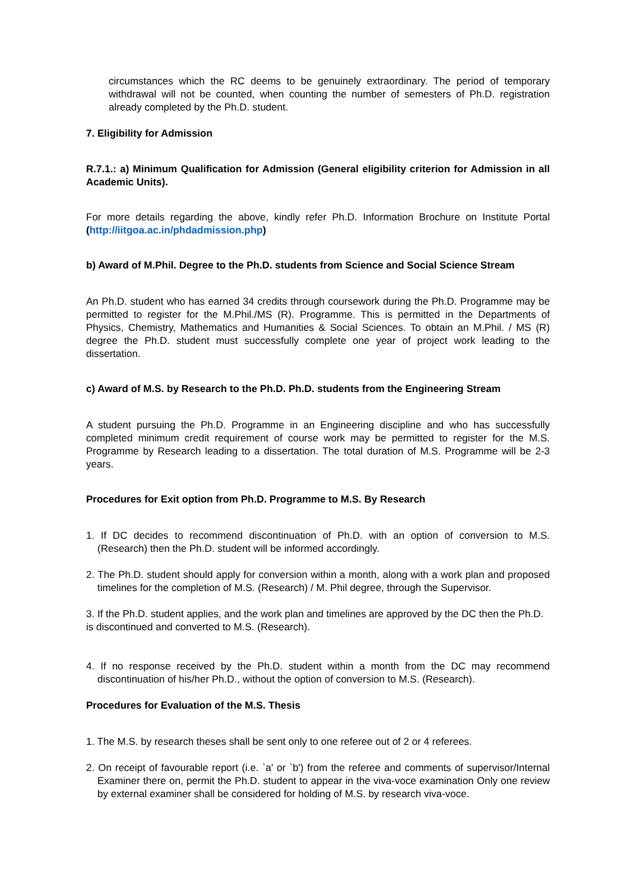circumstances which the RC deems to be genuinely extraordinary. The period of temporary withdrawal will not be counted, when counting the number of semesters of Ph.D. registration already completed by the Ph.D. student.
7. Eligibility for Admission
R.7.1.: a) Minimum Qualification for Admission (General eligibility criterion for Admission in all Academic Units).
For more details regarding the above, kindly refer Ph.D. Information Brochure on Institute Portal (http://iitgoa.ac.in/phdadmission.php)
b) Award of M.Phil. Degree to the Ph.D. students from Science and Social Science Stream
An Ph.D. student who has earned 34 credits through coursework during the Ph.D. Programme may be permitted to register for the M.Phil./MS (R). Programme. This is permitted in the Departments of Physics, Chemistry, Mathematics and Humanities & Social Sciences. To obtain an M.Phil. / MS (R) degree the Ph.D. student must successfully complete one year of project work leading to the dissertation.
c) Award of M.S. by Research to the Ph.D. Ph.D. students from the Engineering Stream
A student pursuing the Ph.D. Programme in an Engineering discipline and who has successfully completed minimum credit requirement of course work may be permitted to register for the M.S. Programme by Research leading to a dissertation. The total duration of M.S. Programme will be 2-3 years.
Procedures for Exit option from Ph.D. Programme to M.S. By Research
1. If DC decides to recommend discontinuation of Ph.D. with an option of conversion to M.S. (Research) then the Ph.D. student will be informed accordingly.
2. The Ph.D. student should apply for conversion within a month, along with a work plan and proposed timelines for the completion of M.S. (Research) / M. Phil degree, through the Supervisor.
3. If the Ph.D. student applies, and the work plan and timelines are approved by the DC then the Ph.D.
is discontinued and converted to M.S. (Research).
4. If no response received by the Ph.D. student within a month from the DC may recommend discontinuation of his/her Ph.D., without the option of conversion to M.S. (Research).
Procedures for Evaluation of the M.S. Thesis
1. The M.S. by research theses shall be sent only to one referee out of 2 or 4 referees.
2. On receipt of favourable report (i.e. `a' or `b') from the referee and comments of supervisor/Internal Examiner there on, permit the Ph.D. student to appear in the viva-voce examination Only one review by external examiner shall be considered for holding of M.S. by research viva-voce.